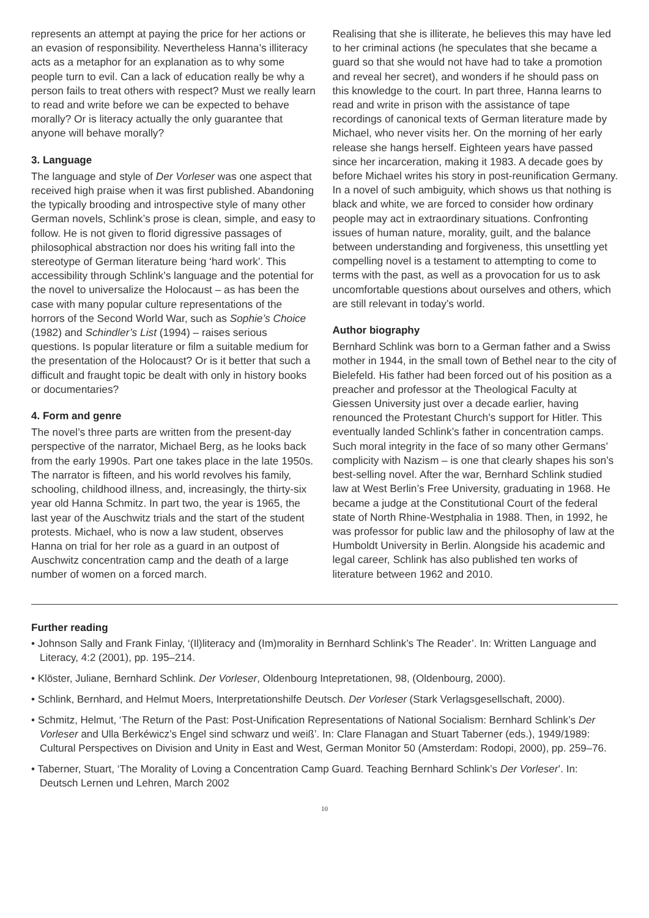represents an attempt at paying the price for her actions or an evasion of responsibility. Nevertheless Hanna’s illiteracy acts as a metaphor for an explanation as to why some people turn to evil. Can a lack of education really be why a person fails to treat others with respect? Must we really learn to read and write before we can be expected to behave morally? Or is literacy actually the only guarantee that anyone will behave morally?
3. Language
The language and style of Der Vorleser was one aspect that received high praise when it was first published. Abandoning the typically brooding and introspective style of many other German novels, Schlink’s prose is clean, simple, and easy to follow. He is not given to florid digressive passages of philosophical abstraction nor does his writing fall into the stereotype of German literature being ‘hard work’. This accessibility through Schlink’s language and the potential for the novel to universalize the Holocaust – as has been the case with many popular culture representations of the horrors of the Second World War, such as Sophie’s Choice (1982) and Schindler’s List (1994) – raises serious questions. Is popular literature or film a suitable medium for the presentation of the Holocaust? Or is it better that such a difficult and fraught topic be dealt with only in history books or documentaries?
4. Form and genre
The novel’s three parts are written from the present-day perspective of the narrator, Michael Berg, as he looks back from the early 1990s. Part one takes place in the late 1950s. The narrator is fifteen, and his world revolves his family, schooling, childhood illness, and, increasingly, the thirty-six year old Hanna Schmitz. In part two, the year is 1965, the last year of the Auschwitz trials and the start of the student protests. Michael, who is now a law student, observes Hanna on trial for her role as a guard in an outpost of Auschwitz concentration camp and the death of a large number of women on a forced march.
Realising that she is illiterate, he believes this may have led to her criminal actions (he speculates that she became a guard so that she would not have had to take a promotion and reveal her secret), and wonders if he should pass on this knowledge to the court. In part three, Hanna learns to read and write in prison with the assistance of tape recordings of canonical texts of German literature made by Michael, who never visits her. On the morning of her early release she hangs herself. Eighteen years have passed since her incarceration, making it 1983. A decade goes by before Michael writes his story in post-reunification Germany. In a novel of such ambiguity, which shows us that nothing is black and white, we are forced to consider how ordinary people may act in extraordinary situations. Confronting issues of human nature, morality, guilt, and the balance between understanding and forgiveness, this unsettling yet compelling novel is a testament to attempting to come to terms with the past, as well as a provocation for us to ask uncomfortable questions about ourselves and others, which are still relevant in today’s world.
Author biography
Bernhard Schlink was born to a German father and a Swiss mother in 1944, in the small town of Bethel near to the city of Bielefeld. His father had been forced out of his position as a preacher and professor at the Theological Faculty at Giessen University just over a decade earlier, having renounced the Protestant Church’s support for Hitler. This eventually landed Schlink’s father in concentration camps. Such moral integrity in the face of so many other Germans’ complicity with Nazism – is one that clearly shapes his son’s best-selling novel. After the war, Bernhard Schlink studied law at West Berlin’s Free University, graduating in 1968. He became a judge at the Constitutional Court of the federal state of North Rhine-Westphalia in 1988. Then, in 1992, he was professor for public law and the philosophy of law at the Humboldt University in Berlin. Alongside his academic and legal career, Schlink has also published ten works of literature between 1962 and 2010.
Further reading
• Johnson Sally and Frank Finlay, ‘(Il)literacy and (Im)morality in Bernhard Schlink’s The Reader’. In: Written Language and Literacy, 4:2 (2001), pp. 195–214.
• Klöster, Juliane, Bernhard Schlink. Der Vorleser, Oldenbourg Intepretationen, 98, (Oldenbourg, 2000).
• Schlink, Bernhard, and Helmut Moers, Interpretationshilfe Deutsch. Der Vorleser (Stark Verlagsgesellschaft, 2000).
• Schmitz, Helmut, ‘The Return of the Past: Post-Unification Representations of National Socialism: Bernhard Schlink’s Der Vorleser and Ulla Berkéwicz’s Engel sind schwarz und weiß’. In: Clare Flanagan and Stuart Taberner (eds.), 1949/1989: Cultural Perspectives on Division and Unity in East and West, German Monitor 50 (Amsterdam: Rodopi, 2000), pp. 259–76.
• Taberner, Stuart, ‘The Morality of Loving a Concentration Camp Guard. Teaching Bernhard Schlink’s Der Vorleser’. In: Deutsch Lernen und Lehren, March 2002
10